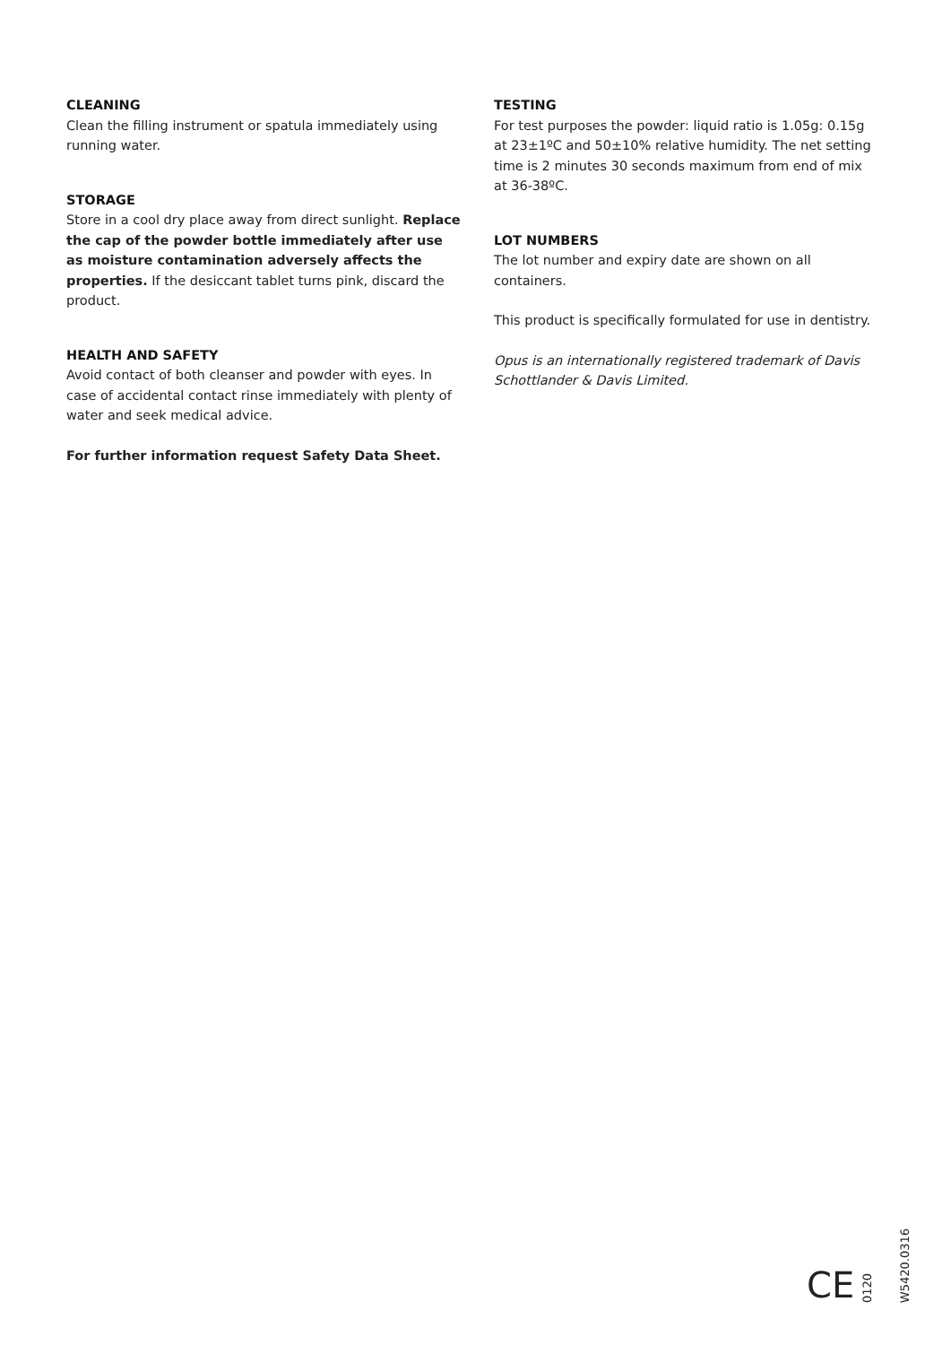CLEANING
Clean the filling instrument or spatula immediately using running water.
STORAGE
Store in a cool dry place away from direct sunlight. Replace the cap of the powder bottle immediately after use as moisture contamination adversely affects the properties. If the desiccant tablet turns pink, discard the product.
HEALTH AND SAFETY
Avoid contact of both cleanser and powder with eyes. In case of accidental contact rinse immediately with plenty of water and seek medical advice.
For further information request Safety Data Sheet.
TESTING
For test purposes the powder: liquid ratio is 1.05g: 0.15g at 23±1ºC and 50±10% relative humidity. The net setting time is 2 minutes 30 seconds maximum from end of mix at 36-38ºC.
LOT NUMBERS
The lot number and expiry date are shown on all containers.
This product is specifically formulated for use in dentistry.
Opus is an internationally registered trademark of Davis Schottlander & Davis Limited.
CE 0120 W5420.0316